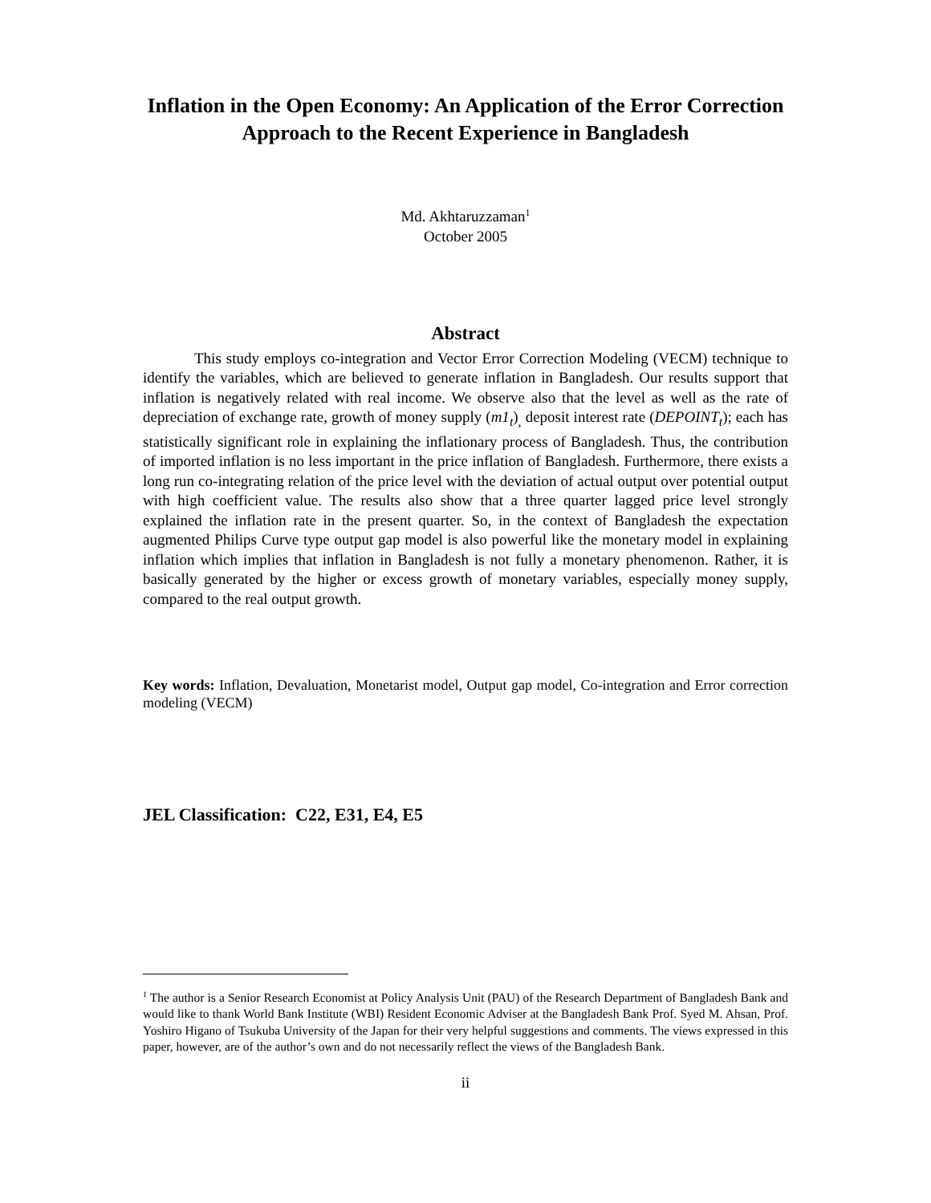Inflation in the Open Economy: An Application of the Error Correction Approach to the Recent Experience in Bangladesh
Md. Akhtaruzzaman<sup>1</sup>
October 2005
Abstract
This study employs co-integration and Vector Error Correction Modeling (VECM) technique to identify the variables, which are believed to generate inflation in Bangladesh. Our results support that inflation is negatively related with real income. We observe also that the level as well as the rate of depreciation of exchange rate, growth of money supply (m1<sub>t</sub>)<sub>,</sub> deposit interest rate (DEPOINT<sub>t</sub>); each has statistically significant role in explaining the inflationary process of Bangladesh. Thus, the contribution of imported inflation is no less important in the price inflation of Bangladesh. Furthermore, there exists a long run co-integrating relation of the price level with the deviation of actual output over potential output with high coefficient value. The results also show that a three quarter lagged price level strongly explained the inflation rate in the present quarter. So, in the context of Bangladesh the expectation augmented Philips Curve type output gap model is also powerful like the monetary model in explaining inflation which implies that inflation in Bangladesh is not fully a monetary phenomenon. Rather, it is basically generated by the higher or excess growth of monetary variables, especially money supply, compared to the real output growth.
Key words: Inflation, Devaluation, Monetarist model, Output gap model, Co-integration and Error correction modeling (VECM)
JEL Classification: C22, E31, E4, E5
<sup>1</sup> The author is a Senior Research Economist at Policy Analysis Unit (PAU) of the Research Department of Bangladesh Bank and would like to thank World Bank Institute (WBI) Resident Economic Adviser at the Bangladesh Bank Prof. Syed M. Ahsan, Prof. Yoshiro Higano of Tsukuba University of the Japan for their very helpful suggestions and comments. The views expressed in this paper, however, are of the author’s own and do not necessarily reflect the views of the Bangladesh Bank.
ii